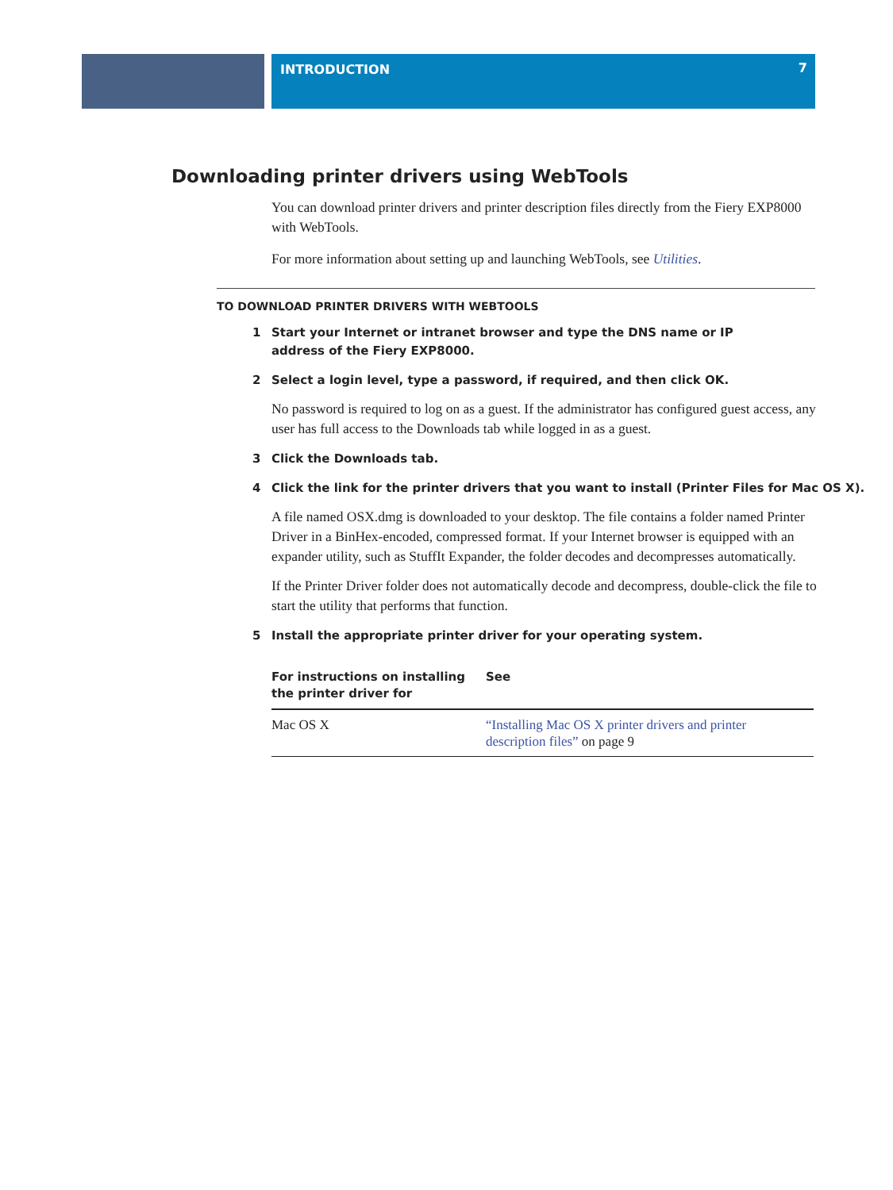INTRODUCTION 7
Downloading printer drivers using WebTools
You can download printer drivers and printer description files directly from the Fiery EXP8000 with WebTools.
For more information about setting up and launching WebTools, see Utilities.
TO DOWNLOAD PRINTER DRIVERS WITH WEBTOOLS
1 Start your Internet or intranet browser and type the DNS name or IP address of the Fiery EXP8000.
2 Select a login level, type a password, if required, and then click OK.
No password is required to log on as a guest. If the administrator has configured guest access, any user has full access to the Downloads tab while logged in as a guest.
3 Click the Downloads tab.
4 Click the link for the printer drivers that you want to install (Printer Files for Mac OS X).
A file named OSX.dmg is downloaded to your desktop. The file contains a folder named Printer Driver in a BinHex-encoded, compressed format. If your Internet browser is equipped with an expander utility, such as StuffIt Expander, the folder decodes and decompresses automatically.
If the Printer Driver folder does not automatically decode and decompress, double-click the file to start the utility that performs that function.
5 Install the appropriate printer driver for your operating system.
| For instructions on installing the printer driver for | See |
| --- | --- |
| Mac OS X | “Installing Mac OS X printer drivers and printer description files” on page 9 |